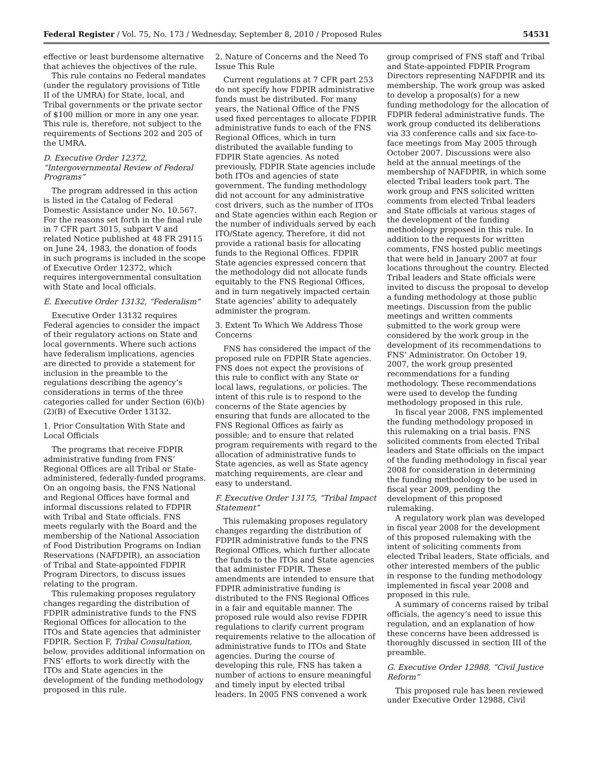Federal Register / Vol. 75, No. 173 / Wednesday, September 8, 2010 / Proposed Rules 54531
effective or least burdensome alternative that achieves the objectives of the rule.
This rule contains no Federal mandates (under the regulatory provisions of Title II of the UMRA) for State, local, and Tribal governments or the private sector of $100 million or more in any one year. This rule is, therefore, not subject to the requirements of Sections 202 and 205 of the UMRA.
D. Executive Order 12372, “Intergovernmental Review of Federal Programs”
The program addressed in this action is listed in the Catalog of Federal Domestic Assistance under No. 10.567. For the reasons set forth in the final rule in 7 CFR part 3015, subpart V and related Notice published at 48 FR 29115 on June 24, 1983, the donation of foods in such programs is included in the scope of Executive Order 12372, which requires intergovernmental consultation with State and local officials.
E. Executive Order 13132, “Federalism”
Executive Order 13132 requires Federal agencies to consider the impact of their regulatory actions on State and local governments. Where such actions have federalism implications, agencies are directed to provide a statement for inclusion in the preamble to the regulations describing the agency’s considerations in terms of the three categories called for under Section (6)(b)(2)(B) of Executive Order 13132.
1. Prior Consultation With State and Local Officials
The programs that receive FDPIR administrative funding from FNS’ Regional Offices are all Tribal or State-administered, federally-funded programs. On an ongoing basis, the FNS National and Regional Offices have formal and informal discussions related to FDPIR with Tribal and State officials. FNS meets regularly with the Board and the membership of the National Association of Food Distribution Programs on Indian Reservations (NAFDPIR), an association of Tribal and State-appointed FDPIR Program Directors, to discuss issues relating to the program.
This rulemaking proposes regulatory changes regarding the distribution of FDPIR administrative funds to the FNS Regional Offices for allocation to the ITOs and State agencies that administer FDPIR. Section F, Tribal Consultation, below, provides additional information on FNS’ efforts to work directly with the ITOs and State agencies in the development of the funding methodology proposed in this rule.
2. Nature of Concerns and the Need To Issue This Rule
Current regulations at 7 CFR part 253 do not specify how FDPIR administrative funds must be distributed. For many years, the National Office of the FNS used fixed percentages to allocate FDPIR administrative funds to each of the FNS Regional Offices, which in turn distributed the available funding to FDPIR State agencies. As noted previously, FDPIR State agencies include both ITOs and agencies of state government. The funding methodology did not account for any administrative cost drivers, such as the number of ITOs and State agencies within each Region or the number of individuals served by each ITO/State agency. Therefore, it did not provide a rational basis for allocating funds to the Regional Offices. FDPIR State agencies expressed concern that the methodology did not allocate funds equitably to the FNS Regional Offices, and in turn negatively impacted certain State agencies’ ability to adequately administer the program.
3. Extent To Which We Address Those Concerns
FNS has considered the impact of the proposed rule on FDPIR State agencies. FNS does not expect the provisions of this rule to conflict with any State or local laws, regulations, or policies. The intent of this rule is to respond to the concerns of the State agencies by ensuring that funds are allocated to the FNS Regional Offices as fairly as possible; and to ensure that related program requirements with regard to the allocation of administrative funds to State agencies, as well as State agency matching requirements, are clear and easy to understand.
F. Executive Order 13175, “Tribal Impact Statement”
This rulemaking proposes regulatory changes regarding the distribution of FDPIR administrative funds to the FNS Regional Offices, which further allocate the funds to the ITOs and State agencies that administer FDPIR. These amendments are intended to ensure that FDPIR administrative funding is distributed to the FNS Regional Offices in a fair and equitable manner. The proposed rule would also revise FDPIR regulations to clarify current program requirements relative to the allocation of administrative funds to ITOs and State agencies. During the course of developing this rule, FNS has taken a number of actions to ensure meaningful and timely input by elected tribal leaders. In 2005 FNS convened a work
group comprised of FNS staff and Tribal and State-appointed FDPIR Program Directors representing NAFDPIR and its membership. The work group was asked to develop a proposal(s) for a new funding methodology for the allocation of FDPIR federal administrative funds. The work group conducted its deliberations via 33 conference calls and six face-to-face meetings from May 2005 through October 2007. Discussions were also held at the annual meetings of the membership of NAFDPIR, in which some elected Tribal leaders took part. The work group and FNS solicited written comments from elected Tribal leaders and State officials at various stages of the development of the funding methodology proposed in this rule. In addition to the requests for written comments, FNS hosted public meetings that were held in January 2007 at four locations throughout the country. Elected Tribal leaders and State officials were invited to discuss the proposal to develop a funding methodology at those public meetings. Discussion from the public meetings and written comments submitted to the work group were considered by the work group in the development of its recommendations to FNS’ Administrator. On October 19, 2007, the work group presented recommendations for a funding methodology. These recommendations were used to develop the funding methodology proposed in this rule.
In fiscal year 2008, FNS implemented the funding methodology proposed in this rulemaking on a trial basis. FNS solicited comments from elected Tribal leaders and State officials on the impact of the funding methodology in fiscal year 2008 for consideration in determining the funding methodology to be used in fiscal year 2009, pending the development of this proposed rulemaking.
A regulatory work plan was developed in fiscal year 2008 for the development of this proposed rulemaking with the intent of soliciting comments from elected Tribal leaders, State officials, and other interested members of the public in response to the funding methodology implemented in fiscal year 2008 and proposed in this rule.
A summary of concerns raised by tribal officials, the agency’s need to issue this regulation, and an explanation of how these concerns have been addressed is thoroughly discussed in section III of the preamble.
G. Executive Order 12988, “Civil Justice Reform”
This proposed rule has been reviewed under Executive Order 12988, Civil